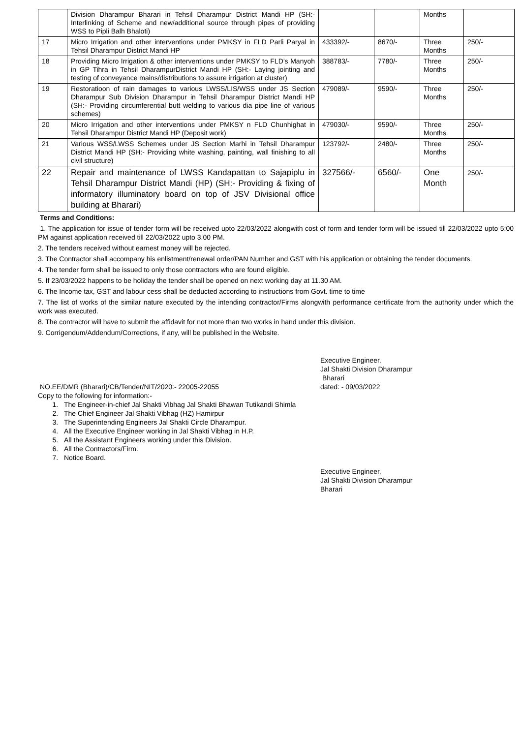| | Division Dharampur Bharari in Tehsil Dharampur District Mandi HP (SH:- Interlinking of Scheme and new/additional source through pipes of providing WSS to Pipli Balh Bhaloti) | | | Months | |
| 17 | Micro Irrigation and other interventions under PMKSY in FLD Parli Paryal in Tehsil Dharampur District Mandi HP | 433392/- | 8670/- | Three Months | 250/- |
| 18 | Providing Micro Irrigation & other interventions under PMKSY to FLD’s Manyoh in GP Tihra in Tehsil DharampurDistrict Mandi HP (SH:- Laying jointing and testing of conveyance mains/distributions to assure irrigation at cluster) | 388783/- | 7780/- | Three Months | 250/- |
| 19 | Restoratioon of rain damages to various LWSS/LIS/WSS under JS Section Dharampur Sub Division Dharampur in Tehsil Dharampur District Mandi HP (SH:- Providing circumferential butt welding to various dia pipe line of various schemes) | 479089/- | 9590/- | Three Months | 250/- |
| 20 | Micro Irrigation and other interventions under PMKSY n FLD Chunhighat in Tehsil Dharampur District Mandi HP (Deposit work) | 479030/- | 9590/- | Three Months | 250/- |
| 21 | Various WSS/LWSS Schemes under JS Section Marhi in Tehsil Dharampur District Mandi HP (SH:- Providing white washing, painting, wall finishing to all civil structure) | 123792/- | 2480/- | Three Months | 250/- |
| 22 | Repair and maintenance of LWSS Kandapattan to Sajapiplu in Tehsil Dharampur District Mandi (HP) (SH:- Providing & fixing of informatory illuminatory board on top of JSV Divisional office building at Bharari) | 327566/- | 6560/- | One Month | 250/- |
Terms and Conditions:
1. The application for issue of tender form will be received upto 22/03/2022 alongwith cost of form and tender form will be issued till 22/03/2022 upto 5:00 PM against application received till 22/03/2022 upto 3.00 PM.
2. The tenders received without earnest money will be rejected.
3. The Contractor shall accompany his enlistment/renewal order/PAN Number and GST with his application or obtaining the tender documents.
4. The tender form shall be issued to only those contractors who are found eligible.
5. If 23/03/2022 happens to be holiday the tender shall be opened on next working day at 11.30 AM.
6. The Income tax, GST and labour cess shall be deducted according to instructions from Govt. time to time
7. The list of works of the similar nature executed by the intending contractor/Firms alongwith performance certificate from the authority under which the work was executed.
8. The contractor will have to submit the affidavit for not more than two works in hand under this division.
9. Corrigendum/Addendum/Corrections, if any, will be published in the Website.
Executive Engineer,
Jal Shakti Division Dharampur
Bharari
NO.EE/DMR (Bharari)/CB/Tender/NIT/2020:- 22005-22055 dated: - 09/03/2022
Copy to the following for information:-
1. The Engineer-in-chief Jal Shakti Vibhag Jal Shakti Bhawan Tutikandi Shimla
2. The Chief Engineer Jal Shakti Vibhag (HZ) Hamirpur
3. The Superintending Engineers Jal Shakti Circle Dharampur.
4. All the Executive Engineer working in Jal Shakti Vibhag in H.P.
5. All the Assistant Engineers working under this Division.
6. All the Contractors/Firm.
7. Notice Board.
Executive Engineer,
Jal Shakti Division Dharampur
Bharari